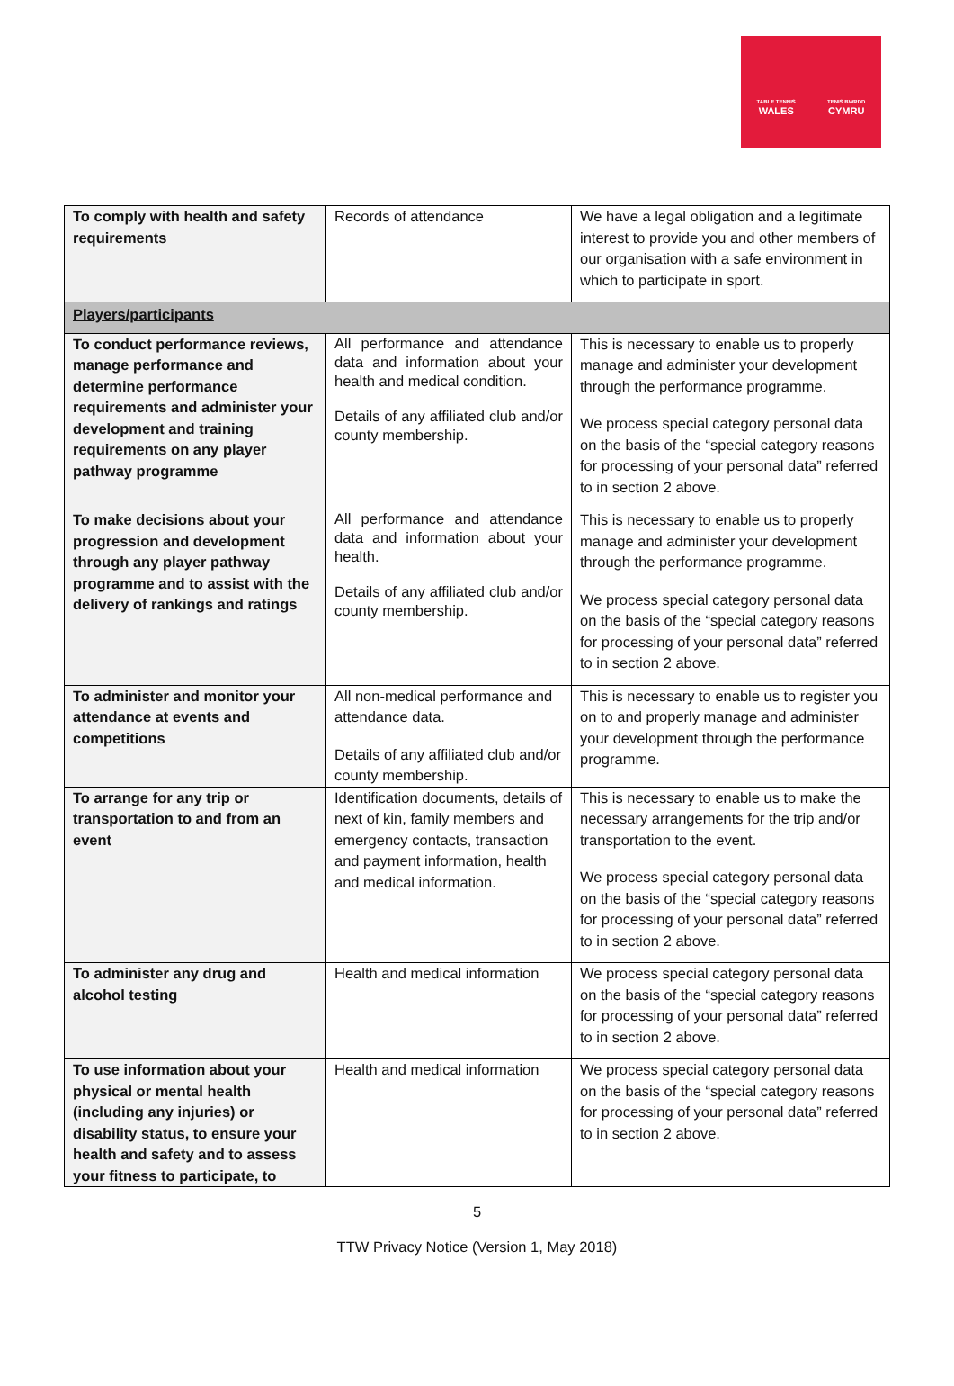TABLE TENNIS
WALES
TENIS BWRDD
CYMRU
| To comply with health and safety requirements | Records of attendance | We have a legal obligation and a legitimate interest to provide you and other members of our organisation with a safe environment in which to participate in sport. |
| Players/participants | | |
| To conduct performance reviews, manage performance and determine performance requirements and administer your development and training requirements on any player pathway programme | All performance and attendance data and information about your health and medical condition. Details of any affiliated club and/or county membership. | This is necessary to enable us to properly manage and administer your development through the performance programme. We process special category personal data on the basis of the “special category reasons for processing of your personal data” referred to in section 2 above. |
| To make decisions about your progression and development through any player pathway programme and to assist with the delivery of rankings and ratings | All performance and attendance data and information about your health. Details of any affiliated club and/or county membership. | This is necessary to enable us to properly manage and administer your development through the performance programme. We process special category personal data on the basis of the “special category reasons for processing of your personal data” referred to in section 2 above. |
| To administer and monitor your attendance at events and competitions | All non-medical performance and attendance data. Details of any affiliated club and/or county membership. | This is necessary to enable us to register you on to and properly manage and administer your development through the performance programme. |
| To arrange for any trip or transportation to and from an event | Identification documents, details of next of kin, family members and emergency contacts, transaction and payment information, health and medical information. | This is necessary to enable us to make the necessary arrangements for the trip and/or transportation to the event. We process special category personal data on the basis of the “special category reasons for processing of your personal data” referred to in section 2 above. |
| To administer any drug and alcohol testing | Health and medical information | We process special category personal data on the basis of the “special category reasons for processing of your personal data” referred to in section 2 above. |
| To use information about your physical or mental health (including any injuries) or disability status, to ensure your health and safety and to assess your fitness to participate, to | Health and medical information | We process special category personal data on the basis of the “special category reasons for processing of your personal data” referred to in section 2 above. |
5
TTW Privacy Notice (Version 1, May 2018)